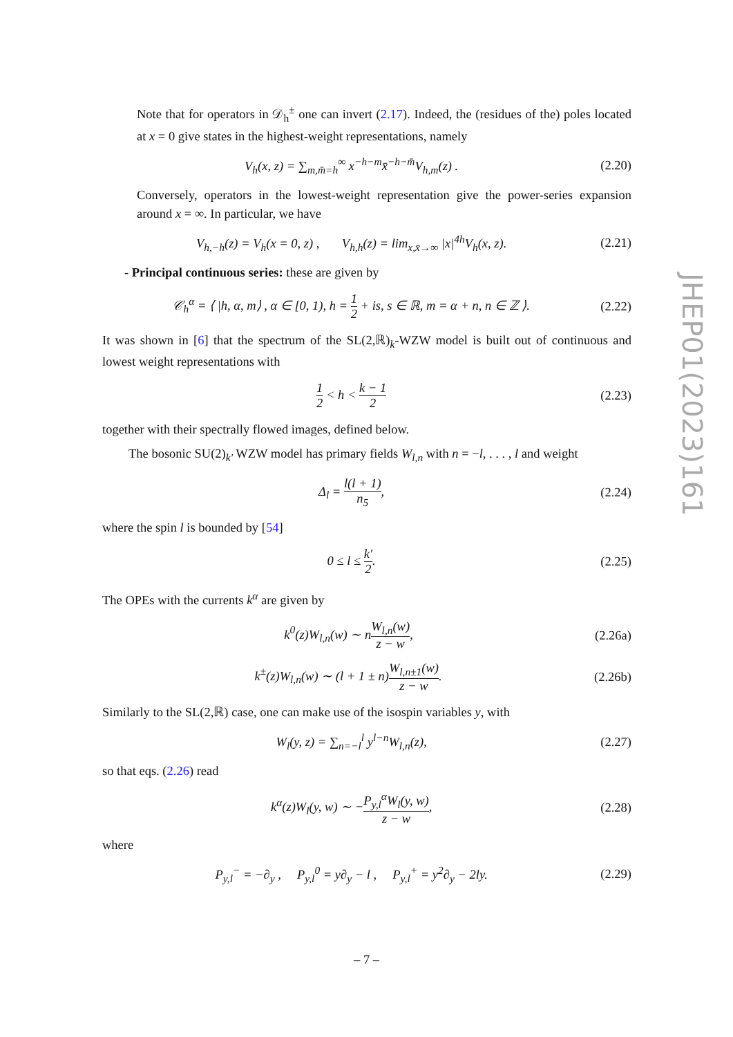Note that for operators in 𝒟<sub>h</sub><sup>±</sup> one can invert (2.17). Indeed, the (residues of the) poles located at x = 0 give states in the highest-weight representations, namely
V<sub>h</sub>(x, z) = ∑<sub>m,m̄=h</sub><sup>∞</sup> x<sup>−h−m</sup>x̄<sup>−h−m̄</sup>V<sub>h,m</sub>(z) . (2.20)
Conversely, operators in the lowest-weight representation give the power-series expansion around x = ∞. In particular, we have
V<sub>h,−h</sub>(z) = V<sub>h</sub>(x = 0, z) , V<sub>h,h</sub>(z) = lim<sub>x,x̄→∞</sub> |x|<sup>4h</sup>V<sub>h</sub>(x, z). (2.21)
- Principal continuous series: these are given by
𝒞<sub>h</sub><sup>α</sup> = ⟨ |h, α, m⟩ , α ∈ [0, 1), h = 1 2 + is, s ∈ ℝ, m = α + n, n ∈ ℤ ⟩. (2.22)
It was shown in [6] that the spectrum of the SL(2,ℝ)<sub>k</sub>-WZW model is built out of continuous and lowest weight representations with
1 2 < h < k − 1 2 (2.23)
together with their spectrally flowed images, defined below.
The bosonic SU(2)<sub>k′</sub> WZW model has primary fields W<sub>l,n</sub> with n = −l, . . . , l and weight
Δ<sub>l</sub> = l(l + 1) n<sub>5</sub>, (2.24)
where the spin l is bounded by [54]
0 ≤ l ≤ k′ 2. (2.25)
The OPEs with the currents k<sup>α</sup> are given by
k<sup>0</sup>(z)W<sub>l,n</sub>(w) ∼ nW<sub>l,n</sub>(w) z − w, (2.26a)
k<sup>±</sup>(z)W<sub>l,n</sub>(w) ∼ (l + 1 ± n)W<sub>l,n±1</sub>(w) z − w. (2.26b)
Similarly to the SL(2,ℝ) case, one can make use of the isospin variables y, with
W<sub>l</sub>(y, z) = ∑<sub>n=−l</sub><sup>l</sup> y<sup>l−n</sup>W<sub>l,n</sub>(z), (2.27)
so that eqs. (2.26) read
k<sup>α</sup>(z)W<sub>l</sub>(y, w) ∼ −P<sub>y,l</sub><sup>α</sup>W<sub>l</sub>(y, w) z − w, (2.28)
where
P<sub>y,l</sub><sup>−</sup> = −∂<sub>y</sub> , P<sub>y,l</sub><sup>0</sup> = y∂<sub>y</sub> − l , P<sub>y,l</sub><sup>+</sup> = y<sup>2</sup>∂<sub>y</sub> − 2ly. (2.29)
JHEP01(2023)161
– 7 –